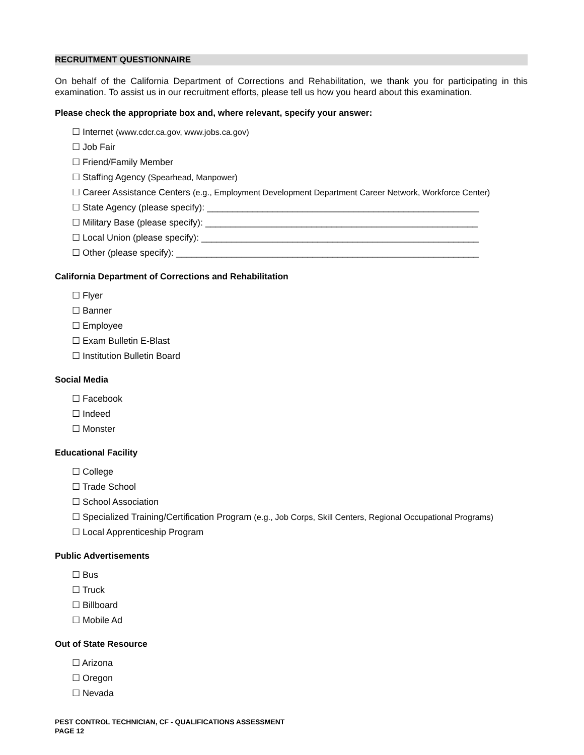RECRUITMENT QUESTIONNAIRE
On behalf of the California Department of Corrections and Rehabilitation, we thank you for participating in this examination. To assist us in our recruitment efforts, please tell us how you heard about this examination.
Please check the appropriate box and, where relevant, specify your answer:
☐ Internet (www.cdcr.ca.gov, www.jobs.ca.gov)
☐ Job Fair
☐ Friend/Family Member
☐ Staffing Agency (Spearhead, Manpower)
☐ Career Assistance Centers (e.g., Employment Development Department Career Network, Workforce Center)
☐ State Agency (please specify): ______________________________________________________
☐ Military Base (please specify): ______________________________________________________
☐ Local Union (please specify): _______________________________________________________
☐ Other (please specify): ____________________________________________________________
California Department of Corrections and Rehabilitation
☐ Flyer
☐ Banner
☐ Employee
☐ Exam Bulletin E-Blast
☐ Institution Bulletin Board
Social Media
☐ Facebook
☐ Indeed
☐ Monster
Educational Facility
☐ College
☐ Trade School
☐ School Association
☐ Specialized Training/Certification Program (e.g., Job Corps, Skill Centers, Regional Occupational Programs)
☐ Local Apprenticeship Program
Public Advertisements
☐ Bus
☐ Truck
☐ Billboard
☐ Mobile Ad
Out of State Resource
☐ Arizona
☐ Oregon
☐ Nevada
PEST CONTROL TECHNICIAN, CF - QUALIFICATIONS ASSESSMENT
PAGE 12